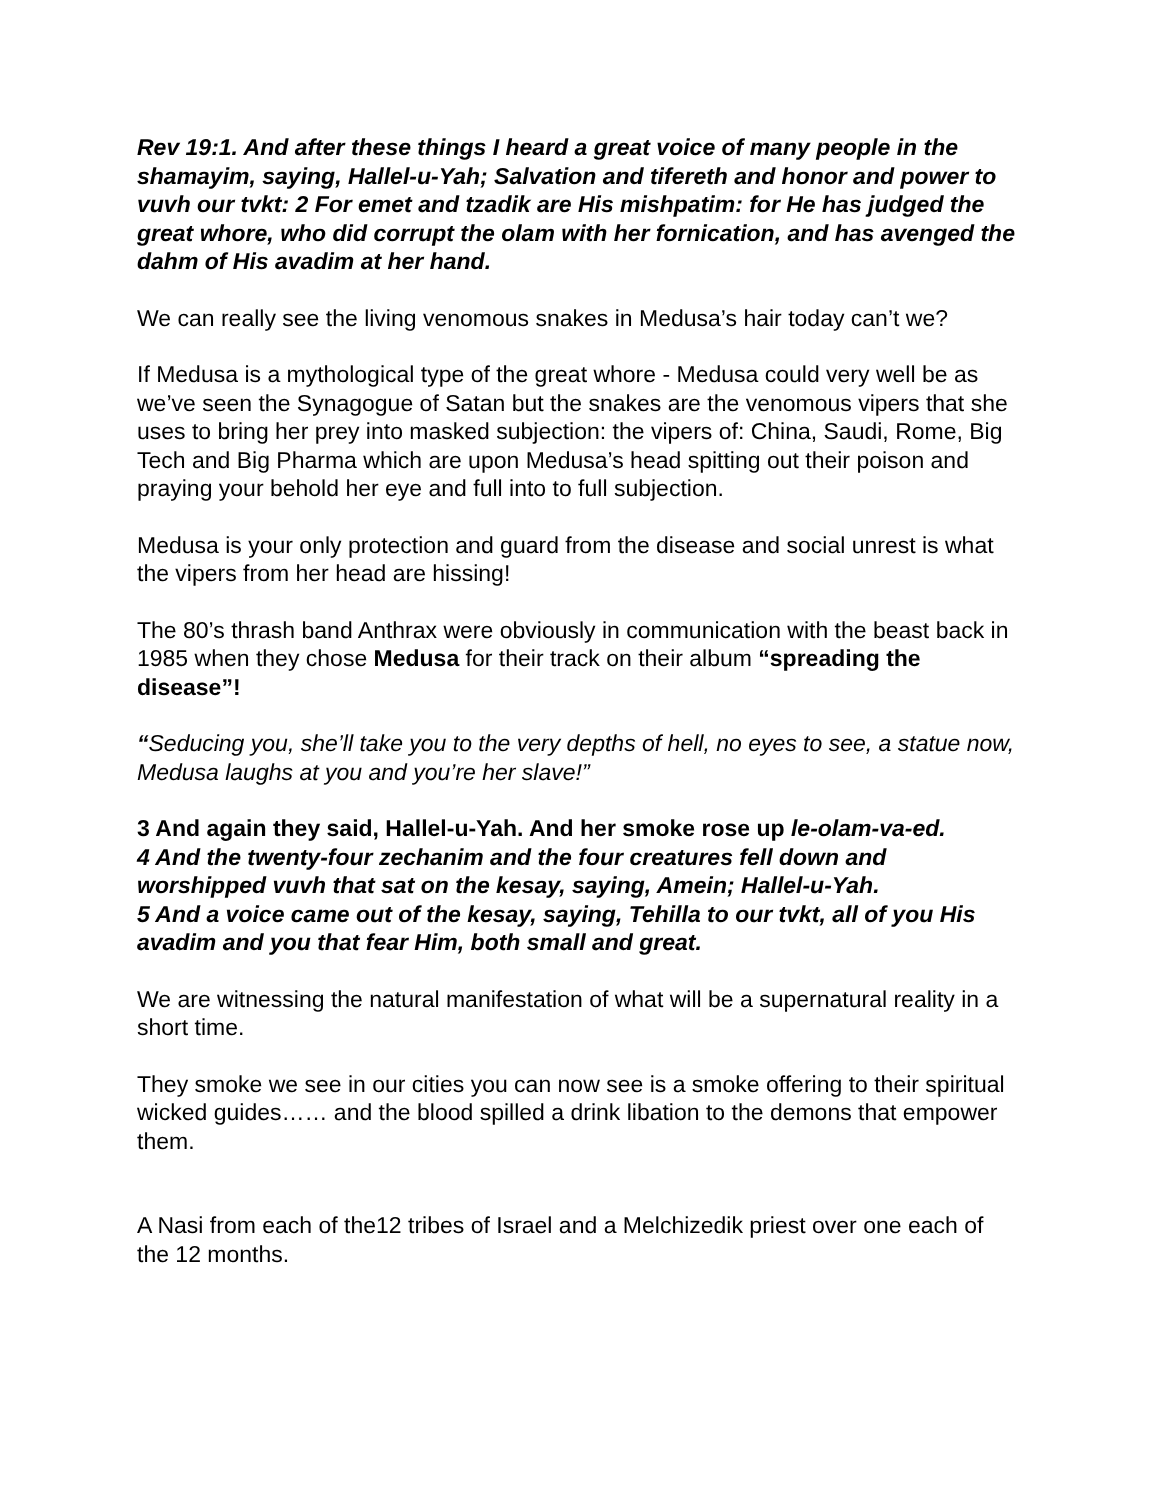Rev 19:1. And after these things I heard a great voice of many people in the shamayim, saying, Hallel-u-Yah; Salvation and tifereth and honor and power to vuvh our tvkt: 2 For emet and tzadik are His mishpatim: for He has judged the great whore, who did corrupt the olam with her fornication, and has avenged the dahm of His avadim at her hand.
We can really see the living venomous snakes in Medusa’s hair today can’t we?
If Medusa is a mythological type of the great whore - Medusa could very well be as we’ve seen the Synagogue of Satan but the snakes are the venomous vipers that she uses to bring her prey into masked subjection: the vipers of: China, Saudi, Rome, Big Tech and Big Pharma which are upon Medusa’s head spitting out their poison and praying your behold her eye and full into to full subjection.
Medusa is your only protection and guard from the disease and social unrest is what the vipers from her head are hissing!
The 80’s thrash band Anthrax were obviously in communication with the beast back in 1985 when they chose Medusa for their track on their album “spreading the disease”!
“Seducing you, she’ll take you to the very depths of hell, no eyes to see, a statue now, Medusa laughs at you and you’re her slave!”
3 And again they said, Hallel-u-Yah. And her smoke rose up le-olam-va-ed.
4 And the twenty-four zechanim and the four creatures fell down and worshipped vuvh that sat on the kesay, saying, Amein; Hallel-u-Yah.
5 And a voice came out of the kesay, saying, Tehilla to our tvkt, all of you His avadim and you that fear Him, both small and great.
We are witnessing the natural manifestation of what will be a supernatural reality in a short time.
They smoke we see in our cities you can now see is a smoke offering to their spiritual wicked guides…… and the blood spilled a drink libation to the demons that empower them.
A Nasi from each of the12 tribes of Israel and a Melchizedik priest over one each of the 12 months.